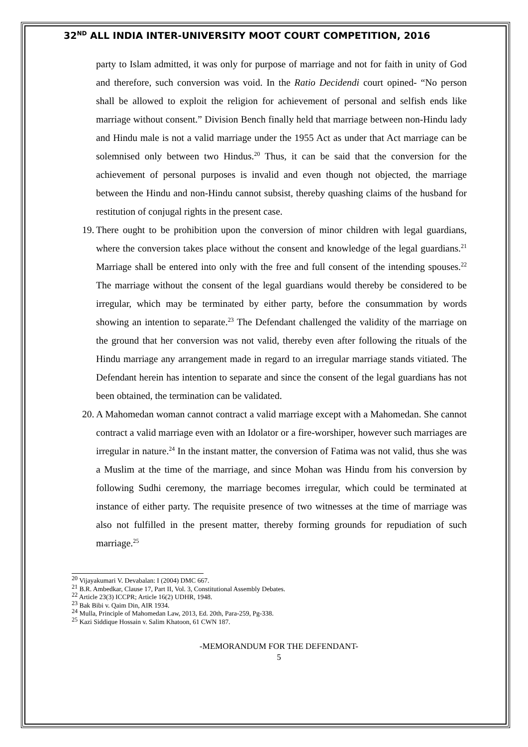32<sup>ND</sup> ALL INDIA INTER-UNIVERSITY MOOT COURT COMPETITION, 2016
party to Islam admitted, it was only for purpose of marriage and not for faith in unity of God and therefore, such conversion was void. In the Ratio Decidendi court opined- “No person shall be allowed to exploit the religion for achievement of personal and selfish ends like marriage without consent.” Division Bench finally held that marriage between non-Hindu lady and Hindu male is not a valid marriage under the 1955 Act as under that Act marriage can be solemnised only between two Hindus.<sup>20</sup> Thus, it can be said that the conversion for the achievement of personal purposes is invalid and even though not objected, the marriage between the Hindu and non-Hindu cannot subsist, thereby quashing claims of the husband for restitution of conjugal rights in the present case.
19.
There ought to be prohibition upon the conversion of minor children with legal guardians, where the conversion takes place without the consent and knowledge of the legal guardians.<sup>21</sup> Marriage shall be entered into only with the free and full consent of the intending spouses.<sup>22</sup> The marriage without the consent of the legal guardians would thereby be considered to be irregular, which may be terminated by either party, before the consummation by words showing an intention to separate.<sup>23</sup> The Defendant challenged the validity of the marriage on the ground that her conversion was not valid, thereby even after following the rituals of the Hindu marriage any arrangement made in regard to an irregular marriage stands vitiated. The Defendant herein has intention to separate and since the consent of the legal guardians has not been obtained, the termination can be validated.
20.
A Mahomedan woman cannot contract a valid marriage except with a Mahomedan. She cannot contract a valid marriage even with an Idolator or a fire-worshiper, however such marriages are irregular in nature.<sup>24</sup> In the instant matter, the conversion of Fatima was not valid, thus she was a Muslim at the time of the marriage, and since Mohan was Hindu from his conversion by following Sudhi ceremony, the marriage becomes irregular, which could be terminated at instance of either party. The requisite presence of two witnesses at the time of marriage was also not fulfilled in the present matter, thereby forming grounds for repudiation of such marriage.<sup>25</sup>
<sup>20</sup> Vijayakumari V. Devabalan: I (2004) DMC 667.
<sup>21</sup> B.R. Ambedkar, Clause 17, Part II, Vol. 3, Constitutional Assembly Debates.
<sup>22</sup> Article 23(3) ICCPR; Article 16(2) UDHR, 1948.
<sup>23</sup> Bak Bibi v. Qaim Din, AIR 1934.
<sup>24</sup> Mulla, Principle of Mahomedan Law, 2013, Ed. 20th, Para-259, Pg-338.
<sup>25</sup> Kazi Siddique Hossain v. Salim Khatoon, 61 CWN 187.
-MEMORANDUM FOR THE DEFENDANT-
5